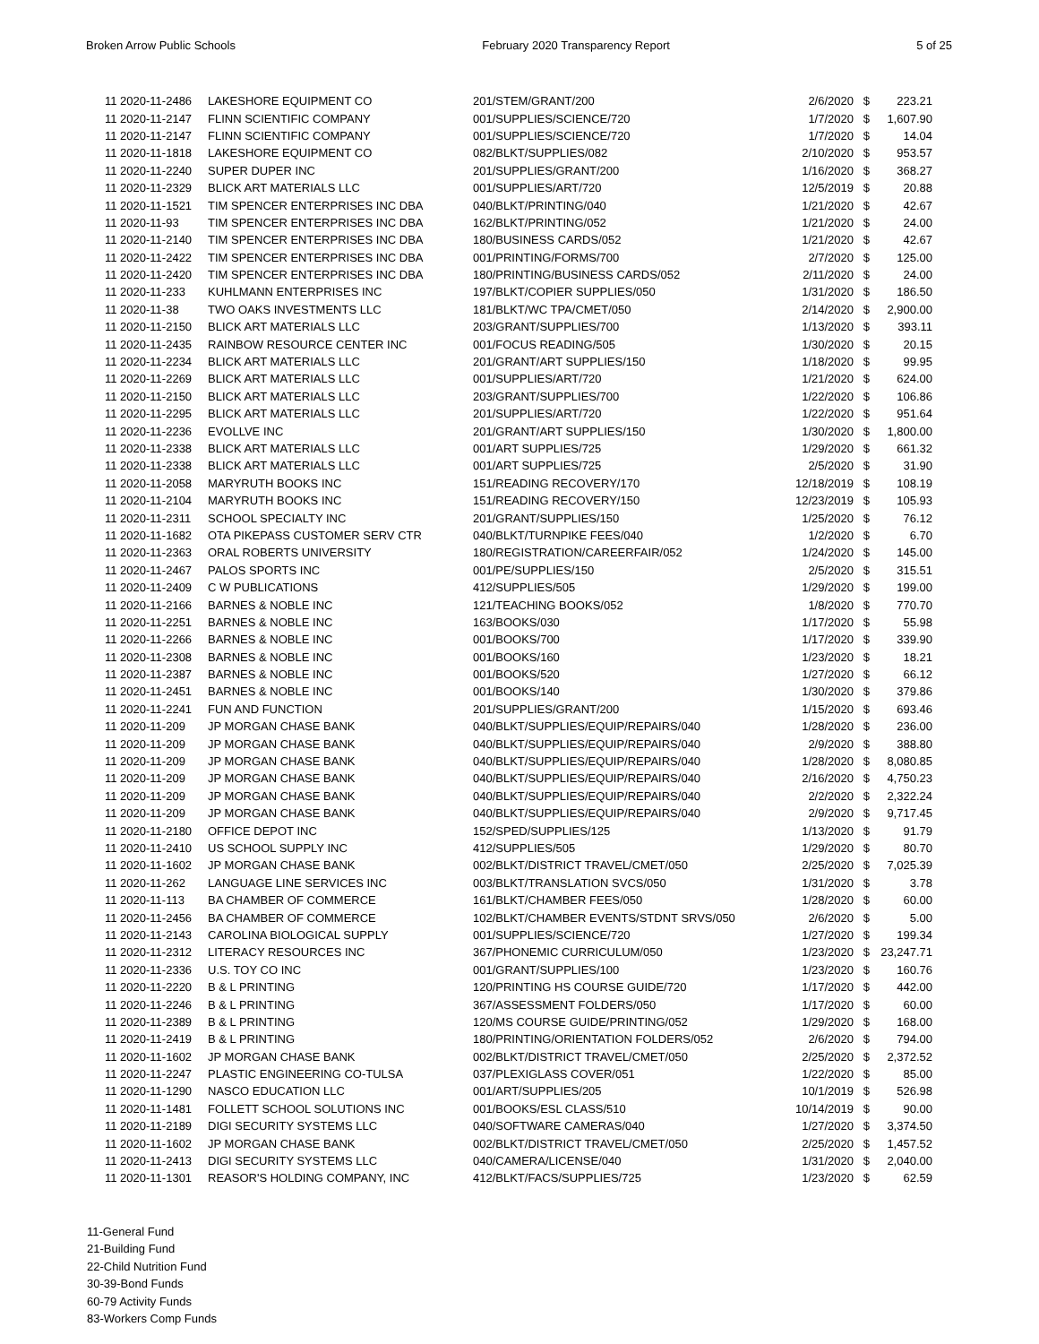Broken Arrow Public Schools February 2020 Transparency Report 5 of 25
| 11 2020-11-2486 | LAKESHORE EQUIPMENT CO | 201/STEM/GRANT/200 | 2/6/2020 | $ | 223.21 |
| 11 2020-11-2147 | FLINN SCIENTIFIC COMPANY | 001/SUPPLIES/SCIENCE/720 | 1/7/2020 | $ | 1,607.90 |
| 11 2020-11-2147 | FLINN SCIENTIFIC COMPANY | 001/SUPPLIES/SCIENCE/720 | 1/7/2020 | $ | 14.04 |
| 11 2020-11-1818 | LAKESHORE EQUIPMENT CO | 082/BLKT/SUPPLIES/082 | 2/10/2020 | $ | 953.57 |
| 11 2020-11-2240 | SUPER DUPER INC | 201/SUPPLIES/GRANT/200 | 1/16/2020 | $ | 368.27 |
| 11 2020-11-2329 | BLICK ART MATERIALS LLC | 001/SUPPLIES/ART/720 | 12/5/2019 | $ | 20.88 |
| 11 2020-11-1521 | TIM SPENCER ENTERPRISES INC DBA | 040/BLKT/PRINTING/040 | 1/21/2020 | $ | 42.67 |
| 11 2020-11-93 | TIM SPENCER ENTERPRISES INC DBA | 162/BLKT/PRINTING/052 | 1/21/2020 | $ | 24.00 |
| 11 2020-11-2140 | TIM SPENCER ENTERPRISES INC DBA | 180/BUSINESS CARDS/052 | 1/21/2020 | $ | 42.67 |
| 11 2020-11-2422 | TIM SPENCER ENTERPRISES INC DBA | 001/PRINTING/FORMS/700 | 2/7/2020 | $ | 125.00 |
| 11 2020-11-2420 | TIM SPENCER ENTERPRISES INC DBA | 180/PRINTING/BUSINESS CARDS/052 | 2/11/2020 | $ | 24.00 |
| 11 2020-11-233 | KUHLMANN ENTERPRISES INC | 197/BLKT/COPIER SUPPLIES/050 | 1/31/2020 | $ | 186.50 |
| 11 2020-11-38 | TWO OAKS INVESTMENTS LLC | 181/BLKT/WC TPA/CMET/050 | 2/14/2020 | $ | 2,900.00 |
| 11 2020-11-2150 | BLICK ART MATERIALS LLC | 203/GRANT/SUPPLIES/700 | 1/13/2020 | $ | 393.11 |
| 11 2020-11-2435 | RAINBOW RESOURCE CENTER INC | 001/FOCUS READING/505 | 1/30/2020 | $ | 20.15 |
| 11 2020-11-2234 | BLICK ART MATERIALS LLC | 201/GRANT/ART SUPPLIES/150 | 1/18/2020 | $ | 99.95 |
| 11 2020-11-2269 | BLICK ART MATERIALS LLC | 001/SUPPLIES/ART/720 | 1/21/2020 | $ | 624.00 |
| 11 2020-11-2150 | BLICK ART MATERIALS LLC | 203/GRANT/SUPPLIES/700 | 1/22/2020 | $ | 106.86 |
| 11 2020-11-2295 | BLICK ART MATERIALS LLC | 201/SUPPLIES/ART/720 | 1/22/2020 | $ | 951.64 |
| 11 2020-11-2236 | EVOLLVE INC | 201/GRANT/ART SUPPLIES/150 | 1/30/2020 | $ | 1,800.00 |
| 11 2020-11-2338 | BLICK ART MATERIALS LLC | 001/ART SUPPLIES/725 | 1/29/2020 | $ | 661.32 |
| 11 2020-11-2338 | BLICK ART MATERIALS LLC | 001/ART SUPPLIES/725 | 2/5/2020 | $ | 31.90 |
| 11 2020-11-2058 | MARYRUTH BOOKS INC | 151/READING RECOVERY/170 | 12/18/2019 | $ | 108.19 |
| 11 2020-11-2104 | MARYRUTH BOOKS INC | 151/READING RECOVERY/150 | 12/23/2019 | $ | 105.93 |
| 11 2020-11-2311 | SCHOOL SPECIALTY INC | 201/GRANT/SUPPLIES/150 | 1/25/2020 | $ | 76.12 |
| 11 2020-11-1682 | OTA PIKEPASS CUSTOMER SERV CTR | 040/BLKT/TURNPIKE FEES/040 | 1/2/2020 | $ | 6.70 |
| 11 2020-11-2363 | ORAL ROBERTS UNIVERSITY | 180/REGISTRATION/CAREERFAIR/052 | 1/24/2020 | $ | 145.00 |
| 11 2020-11-2467 | PALOS SPORTS INC | 001/PE/SUPPLIES/150 | 2/5/2020 | $ | 315.51 |
| 11 2020-11-2409 | C W PUBLICATIONS | 412/SUPPLIES/505 | 1/29/2020 | $ | 199.00 |
| 11 2020-11-2166 | BARNES & NOBLE INC | 121/TEACHING BOOKS/052 | 1/8/2020 | $ | 770.70 |
| 11 2020-11-2251 | BARNES & NOBLE INC | 163/BOOKS/030 | 1/17/2020 | $ | 55.98 |
| 11 2020-11-2266 | BARNES & NOBLE INC | 001/BOOKS/700 | 1/17/2020 | $ | 339.90 |
| 11 2020-11-2308 | BARNES & NOBLE INC | 001/BOOKS/160 | 1/23/2020 | $ | 18.21 |
| 11 2020-11-2387 | BARNES & NOBLE INC | 001/BOOKS/520 | 1/27/2020 | $ | 66.12 |
| 11 2020-11-2451 | BARNES & NOBLE INC | 001/BOOKS/140 | 1/30/2020 | $ | 379.86 |
| 11 2020-11-2241 | FUN AND FUNCTION | 201/SUPPLIES/GRANT/200 | 1/15/2020 | $ | 693.46 |
| 11 2020-11-209 | JP MORGAN CHASE BANK | 040/BLKT/SUPPLIES/EQUIP/REPAIRS/040 | 1/28/2020 | $ | 236.00 |
| 11 2020-11-209 | JP MORGAN CHASE BANK | 040/BLKT/SUPPLIES/EQUIP/REPAIRS/040 | 2/9/2020 | $ | 388.80 |
| 11 2020-11-209 | JP MORGAN CHASE BANK | 040/BLKT/SUPPLIES/EQUIP/REPAIRS/040 | 1/28/2020 | $ | 8,080.85 |
| 11 2020-11-209 | JP MORGAN CHASE BANK | 040/BLKT/SUPPLIES/EQUIP/REPAIRS/040 | 2/16/2020 | $ | 4,750.23 |
| 11 2020-11-209 | JP MORGAN CHASE BANK | 040/BLKT/SUPPLIES/EQUIP/REPAIRS/040 | 2/2/2020 | $ | 2,322.24 |
| 11 2020-11-209 | JP MORGAN CHASE BANK | 040/BLKT/SUPPLIES/EQUIP/REPAIRS/040 | 2/9/2020 | $ | 9,717.45 |
| 11 2020-11-2180 | OFFICE DEPOT INC | 152/SPED/SUPPLIES/125 | 1/13/2020 | $ | 91.79 |
| 11 2020-11-2410 | US SCHOOL SUPPLY INC | 412/SUPPLIES/505 | 1/29/2020 | $ | 80.70 |
| 11 2020-11-1602 | JP MORGAN CHASE BANK | 002/BLKT/DISTRICT TRAVEL/CMET/050 | 2/25/2020 | $ | 7,025.39 |
| 11 2020-11-262 | LANGUAGE LINE SERVICES INC | 003/BLKT/TRANSLATION SVCS/050 | 1/31/2020 | $ | 3.78 |
| 11 2020-11-113 | BA CHAMBER OF COMMERCE | 161/BLKT/CHAMBER FEES/050 | 1/28/2020 | $ | 60.00 |
| 11 2020-11-2456 | BA CHAMBER OF COMMERCE | 102/BLKT/CHAMBER EVENTS/STDNT SRVS/050 | 2/6/2020 | $ | 5.00 |
| 11 2020-11-2143 | CAROLINA BIOLOGICAL SUPPLY | 001/SUPPLIES/SCIENCE/720 | 1/27/2020 | $ | 199.34 |
| 11 2020-11-2312 | LITERACY RESOURCES INC | 367/PHONEMIC CURRICULUM/050 | 1/23/2020 | $ | 23,247.71 |
| 11 2020-11-2336 | U.S. TOY CO INC | 001/GRANT/SUPPLIES/100 | 1/23/2020 | $ | 160.76 |
| 11 2020-11-2220 | B & L PRINTING | 120/PRINTING HS COURSE GUIDE/720 | 1/17/2020 | $ | 442.00 |
| 11 2020-11-2246 | B & L PRINTING | 367/ASSESSMENT FOLDERS/050 | 1/17/2020 | $ | 60.00 |
| 11 2020-11-2389 | B & L PRINTING | 120/MS COURSE GUIDE/PRINTING/052 | 1/29/2020 | $ | 168.00 |
| 11 2020-11-2419 | B & L PRINTING | 180/PRINTING/ORIENTATION FOLDERS/052 | 2/6/2020 | $ | 794.00 |
| 11 2020-11-1602 | JP MORGAN CHASE BANK | 002/BLKT/DISTRICT TRAVEL/CMET/050 | 2/25/2020 | $ | 2,372.52 |
| 11 2020-11-2247 | PLASTIC ENGINEERING CO-TULSA | 037/PLEXIGLASS COVER/051 | 1/22/2020 | $ | 85.00 |
| 11 2020-11-1290 | NASCO EDUCATION LLC | 001/ART/SUPPLIES/205 | 10/1/2019 | $ | 526.98 |
| 11 2020-11-1481 | FOLLETT SCHOOL SOLUTIONS INC | 001/BOOKS/ESL CLASS/510 | 10/14/2019 | $ | 90.00 |
| 11 2020-11-2189 | DIGI SECURITY SYSTEMS LLC | 040/SOFTWARE CAMERAS/040 | 1/27/2020 | $ | 3,374.50 |
| 11 2020-11-1602 | JP MORGAN CHASE BANK | 002/BLKT/DISTRICT TRAVEL/CMET/050 | 2/25/2020 | $ | 1,457.52 |
| 11 2020-11-2413 | DIGI SECURITY SYSTEMS LLC | 040/CAMERA/LICENSE/040 | 1/31/2020 | $ | 2,040.00 |
| 11 2020-11-1301 | REASOR'S HOLDING COMPANY, INC | 412/BLKT/FACS/SUPPLIES/725 | 1/23/2020 | $ | 62.59 |
11-General Fund
21-Building Fund
22-Child Nutrition Fund
30-39-Bond Funds
60-79 Activity Funds
83-Workers Comp Funds